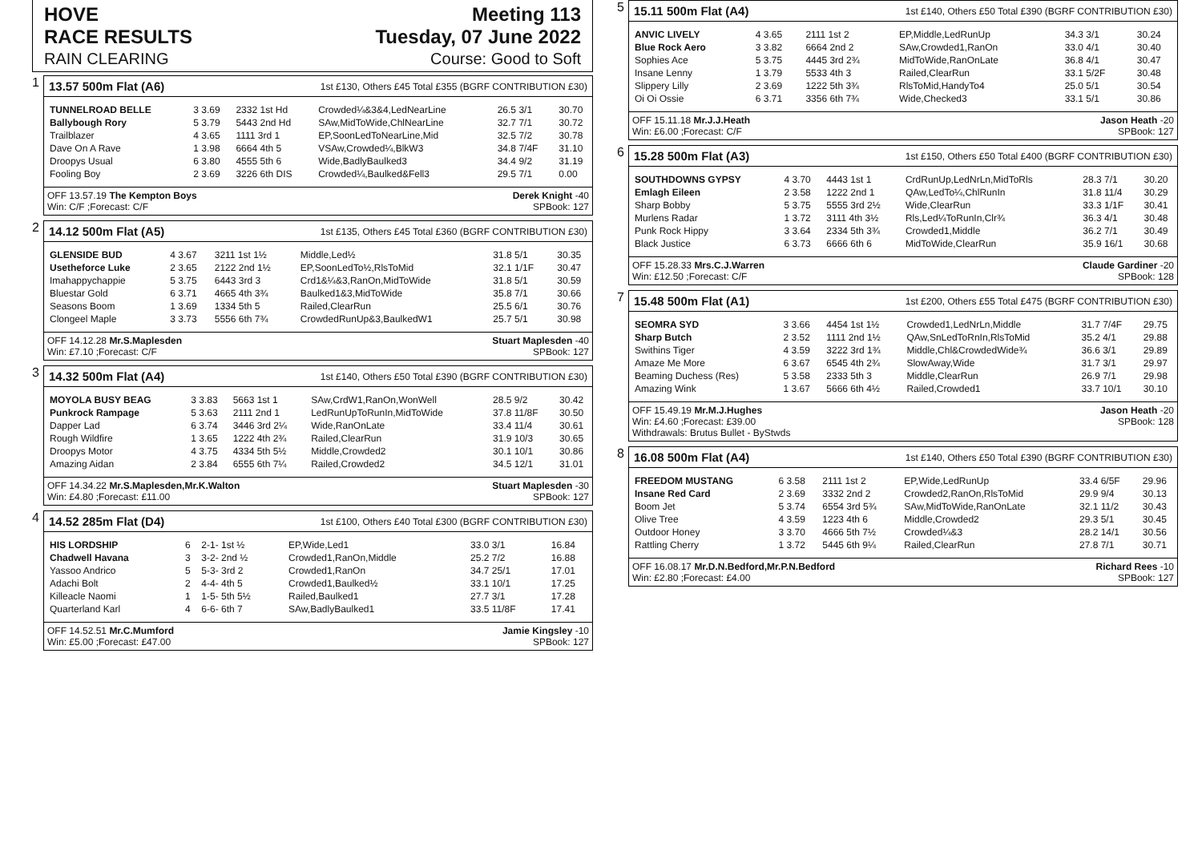HOVE
RACE RESULTS Meeting 113
Tuesday, 07 June 2022
RAIN CLEARING Course: Good to Soft
1
13.57 500m Flat (A6) 1st £130, Others £45 Total £355 (BGRF CONTRIBUTION £30)
| TUNNELROAD BELLE | 3 3.69 | 2332 1st Hd | Crowded¼&3&4,LedNearLine | 26.5 3/1 | 30.70 |
| Ballybough Rory | 5 3.79 | 5443 2nd Hd | SAw,MidToWide,ChlNearLine | 32.7 7/1 | 30.72 |
| Trailblazer | 4 3.65 | 1111 3rd 1 | EP,SoonLedToNearLine,Mid | 32.5 7/2 | 30.78 |
| Dave On A Rave | 1 3.98 | 6664 4th 5 | VSAw,Crowded¼,BlkW3 | 34.8 7/4F | 31.10 |
| Droopys Usual | 6 3.80 | 4555 5th 6 | Wide,BadlyBaulked3 | 34.4 9/2 | 31.19 |
| Fooling Boy | 2 3.69 | 3226 6th DIS | Crowded¼,Baulked&Fell3 | 29.5 7/1 | 0.00 |
OFF 13.57.19 The Kempton Boys
Win: C/F ;Forecast: C/F Derek Knight -40
SPBook: 127
2
14.12 500m Flat (A5) 1st £135, Others £45 Total £360 (BGRF CONTRIBUTION £30)
| GLENSIDE BUD | 4 3.67 | 3211 1st 1½ | Middle,Led½ | 31.8 5/1 | 30.35 |
| Usetheforce Luke | 2 3.65 | 2122 2nd 1½ | EP,SoonLedTo½,RlsToMid | 32.1 1/1F | 30.47 |
| Imahappychappie | 5 3.75 | 6443 3rd 3 | Crd1&¼&3,RanOn,MidToWide | 31.8 5/1 | 30.59 |
| Bluestar Gold | 6 3.71 | 4665 4th 3¾ | Baulked1&3,MidToWide | 35.8 7/1 | 30.66 |
| Seasons Boom | 1 3.69 | 1334 5th 5 | Railed,ClearRun | 25.5 6/1 | 30.76 |
| Clongeel Maple | 3 3.73 | 5556 6th 7¾ | CrowdedRunUp&3,BaulkedW1 | 25.7 5/1 | 30.98 |
OFF 14.12.28 Mr.S.Maplesden
Win: £7.10 ;Forecast: C/F Stuart Maplesden -40
SPBook: 127
3
14.32 500m Flat (A4) 1st £140, Others £50 Total £390 (BGRF CONTRIBUTION £30)
| MOYOLA BUSY BEAG | 3 3.83 | 5663 1st 1 | SAw,CrdW1,RanOn,WonWell | 28.5 9/2 | 30.42 |
| Punkrock Rampage | 5 3.63 | 2111 2nd 1 | LedRunUpToRunIn,MidToWide | 37.8 11/8F | 30.50 |
| Dapper Lad | 6 3.74 | 3446 3rd 2¼ | Wide,RanOnLate | 33.4 11/4 | 30.61 |
| Rough Wildfire | 1 3.65 | 1222 4th 2¾ | Railed,ClearRun | 31.9 10/3 | 30.65 |
| Droopys Motor | 4 3.75 | 4334 5th 5½ | Middle,Crowded2 | 30.1 10/1 | 30.86 |
| Amazing Aidan | 2 3.84 | 6555 6th 7¼ | Railed,Crowded2 | 34.5 12/1 | 31.01 |
OFF 14.34.22 Mr.S.Maplesden,Mr.K.Walton
Win: £4.80 ;Forecast: £11.00 Stuart Maplesden -30
SPBook: 127
4
14.52 285m Flat (D4) 1st £100, Others £40 Total £300 (BGRF CONTRIBUTION £30)
| HIS LORDSHIP | 6 | 2-1- 1st ½ | EP,Wide,Led1 | 33.0 3/1 | 16.84 |
| Chadwell Havana | 3 | 3-2- 2nd ½ | Crowded1,RanOn,Middle | 25.2 7/2 | 16.88 |
| Yassoo Andrico | 5 | 5-3- 3rd 2 | Crowded1,RanOn | 34.7 25/1 | 17.01 |
| Adachi Bolt | 2 | 4-4- 4th 5 | Crowded1,Baulked½ | 33.1 10/1 | 17.25 |
| Killeacle Naomi | 1 | 1-5- 5th 5½ | Railed,Baulked1 | 27.7 3/1 | 17.28 |
| Quarterland Karl | 4 | 6-6- 6th 7 | SAw,BadlyBaulked1 | 33.5 11/8F | 17.41 |
OFF 14.52.51 Mr.C.Mumford
Win: £5.00 ;Forecast: £47.00 Jamie Kingsley -10
SPBook: 127
5
15.11 500m Flat (A4) 1st £140, Others £50 Total £390 (BGRF CONTRIBUTION £30)
| ANVIC LIVELY | 4 3.65 | 2111 1st 2 | EP,Middle,LedRunUp | 34.3 3/1 | 30.24 |
| Blue Rock Aero | 3 3.82 | 6664 2nd 2 | SAw,Crowded1,RanOn | 33.0 4/1 | 30.40 |
| Sophies Ace | 5 3.75 | 4445 3rd 2¾ | MidToWide,RanOnLate | 36.8 4/1 | 30.47 |
| Insane Lenny | 1 3.79 | 5533 4th 3 | Railed,ClearRun | 33.1 5/2F | 30.48 |
| Slippery Lilly | 2 3.69 | 1222 5th 3¾ | RlsToMid,HandyTo4 | 25.0 5/1 | 30.54 |
| Oi Oi Ossie | 6 3.71 | 3356 6th 7¾ | Wide,Checked3 | 33.1 5/1 | 30.86 |
OFF 15.11.18 Mr.J.J.Heath
Win: £6.00 ;Forecast: C/F Jason Heath -20
SPBook: 127
6
15.28 500m Flat (A3) 1st £150, Others £50 Total £400 (BGRF CONTRIBUTION £30)
| SOUTHDOWNS GYPSY | 4 3.70 | 4443 1st 1 | CrdRunUp,LedNrLn,MidToRls | 28.3 7/1 | 30.20 |
| Emlagh Eileen | 2 3.58 | 1222 2nd 1 | QAw,LedTo¼,ChlRunIn | 31.8 11/4 | 30.29 |
| Sharp Bobby | 5 3.75 | 5555 3rd 2½ | Wide,ClearRun | 33.3 1/1F | 30.41 |
| Murlens Radar | 1 3.72 | 3111 4th 3½ | Rls,Led¼ToRunIn,Clr¾ | 36.3 4/1 | 30.48 |
| Punk Rock Hippy | 3 3.64 | 2334 5th 3¾ | Crowded1,Middle | 36.2 7/1 | 30.49 |
| Black Justice | 6 3.73 | 6666 6th 6 | MidToWide,ClearRun | 35.9 16/1 | 30.68 |
OFF 15.28.33 Mrs.C.J.Warren
Win: £12.50 ;Forecast: C/F Claude Gardiner -20
SPBook: 128
7
15.48 500m Flat (A1) 1st £200, Others £55 Total £475 (BGRF CONTRIBUTION £30)
| SEOMRA SYD | 3 3.66 | 4454 1st 1½ | Crowded1,LedNrLn,Middle | 31.7 7/4F | 29.75 |
| Sharp Butch | 2 3.52 | 1111 2nd 1½ | QAw,SnLedToRnIn,RlsToMid | 35.2 4/1 | 29.88 |
| Swithins Tiger | 4 3.59 | 3222 3rd 1¾ | Middle,Chl&CrowdedWide¾ | 36.6 3/1 | 29.89 |
| Amaze Me More | 6 3.67 | 6545 4th 2¾ | SlowAway,Wide | 31.7 3/1 | 29.97 |
| Beaming Duchess (Res) | 5 3.58 | 2333 5th 3 | Middle,ClearRun | 26.9 7/1 | 29.98 |
| Amazing Wink | 1 3.67 | 5666 6th 4½ | Railed,Crowded1 | 33.7 10/1 | 30.10 |
OFF 15.49.19 Mr.M.J.Hughes
Win: £4.60 ;Forecast: £39.00
Withdrawals: Brutus Bullet - ByStwds Jason Heath -20
SPBook: 128
8
16.08 500m Flat (A4) 1st £140, Others £50 Total £390 (BGRF CONTRIBUTION £30)
| FREEDOM MUSTANG | 6 3.58 | 2111 1st 2 | EP,Wide,LedRunUp | 33.4 6/5F | 29.96 |
| Insane Red Card | 2 3.69 | 3332 2nd 2 | Crowded2,RanOn,RlsToMid | 29.9 9/4 | 30.13 |
| Boom Jet | 5 3.74 | 6554 3rd 5¾ | SAw,MidToWide,RanOnLate | 32.1 11/2 | 30.43 |
| Olive Tree | 4 3.59 | 1223 4th 6 | Middle,Crowded2 | 29.3 5/1 | 30.45 |
| Outdoor Honey | 3 3.70 | 4666 5th 7½ | Crowded¼&3 | 28.2 14/1 | 30.56 |
| Rattling Cherry | 1 3.72 | 5445 6th 9¼ | Railed,ClearRun | 27.8 7/1 | 30.71 |
OFF 16.08.17 Mr.D.N.Bedford,Mr.P.N.Bedford
Win: £2.80 ;Forecast: £4.00 Richard Rees -10
SPBook: 127